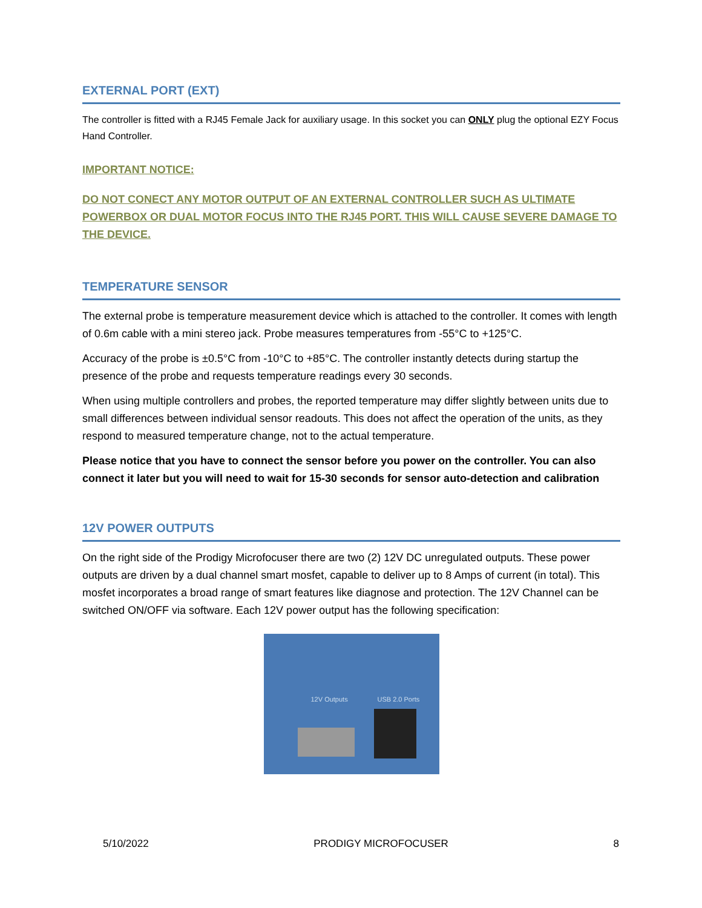EXTERNAL PORT (EXT)
The controller is fitted with a RJ45 Female Jack for auxiliary usage. In this socket you can ONLY plug the optional EZY Focus Hand Controller.
IMPORTANT NOTICE:
DO NOT CONECT ANY MOTOR OUTPUT OF AN EXTERNAL CONTROLLER SUCH AS ULTIMATE POWERBOX OR DUAL MOTOR FOCUS INTO THE RJ45 PORT. THIS WILL CAUSE SEVERE DAMAGE TO THE DEVICE.
TEMPERATURE SENSOR
The external probe is temperature measurement device which is attached to the controller. It comes with length of 0.6m cable with a mini stereo jack. Probe measures temperatures from -55°C to +125°C.
Accuracy of the probe is ±0.5°C from -10°C to +85°C. The controller instantly detects during startup the presence of the probe and requests temperature readings every 30 seconds.
When using multiple controllers and probes, the reported temperature may differ slightly between units due to small differences between individual sensor readouts. This does not affect the operation of the units, as they respond to measured temperature change, not to the actual temperature.
Please notice that you have to connect the sensor before you power on the controller. You can also connect it later but you will need to wait for 15-30 seconds for sensor auto-detection and calibration
12V POWER OUTPUTS
On the right side of the Prodigy Microfocuser there are two (2) 12V DC unregulated outputs. These power outputs are driven by a dual channel smart mosfet, capable to deliver up to 8 Amps of current (in total). This mosfet incorporates a broad range of smart features like diagnose and protection. The 12V Channel can be switched ON/OFF via software. Each 12V power output has the following specification:
12V Outputs USB 2.0 Ports
5/10/2022 PRODIGY MICROFOCUSER 8